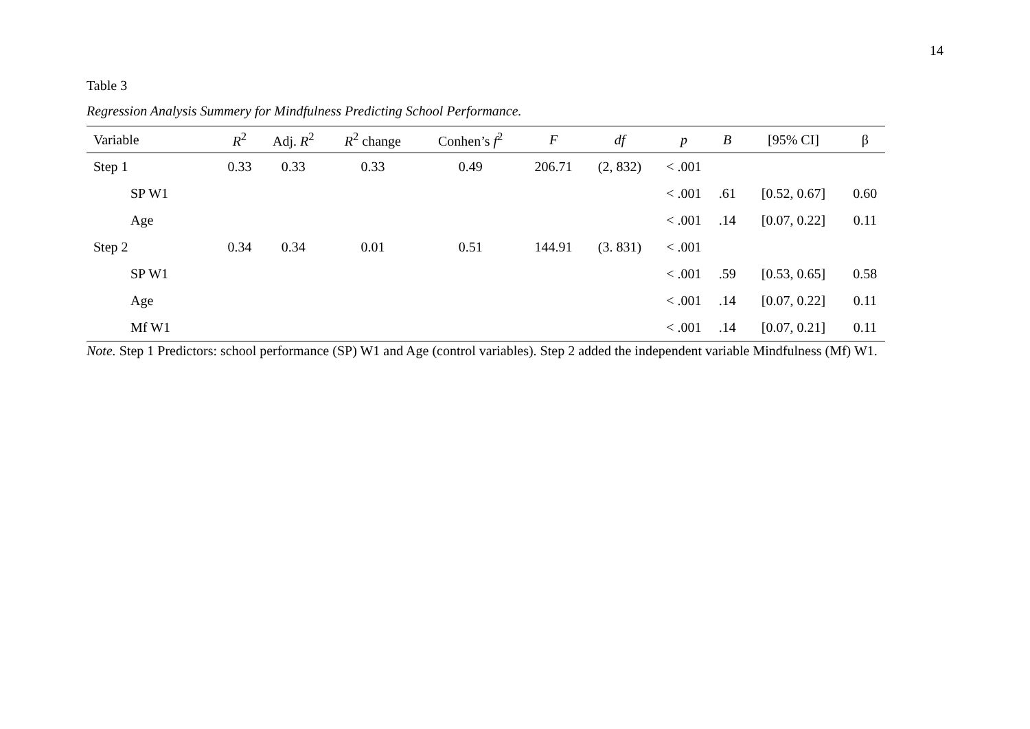14
Table 3
Regression Analysis Summery for Mindfulness Predicting School Performance.
| Variable | R<sup>2</sup> | Adj. R<sup>2</sup> | R<sup>2</sup> change | Conhen’s f<sup>2</sup> | F | df | p | B | [95% CI] | β |
| --- | --- | --- | --- | --- | --- | --- | --- | --- | --- | --- |
| Step 1 | 0.33 | 0.33 | 0.33 | 0.49 | 206.71 | (2, 832) | < .001 | | | |
| SP W1 | | | | | | | < .001 | .61 | [0.52, 0.67] | 0.60 |
| Age | | | | | | | < .001 | .14 | [0.07, 0.22] | 0.11 |
| Step 2 | 0.34 | 0.34 | 0.01 | 0.51 | 144.91 | (3. 831) | < .001 | | | |
| SP W1 | | | | | | | < .001 | .59 | [0.53, 0.65] | 0.58 |
| Age | | | | | | | < .001 | .14 | [0.07, 0.22] | 0.11 |
| Mf W1 | | | | | | | < .001 | .14 | [0.07, 0.21] | 0.11 |
Note. Step 1 Predictors: school performance (SP) W1 and Age (control variables). Step 2 added the independent variable Mindfulness (Mf) W1.